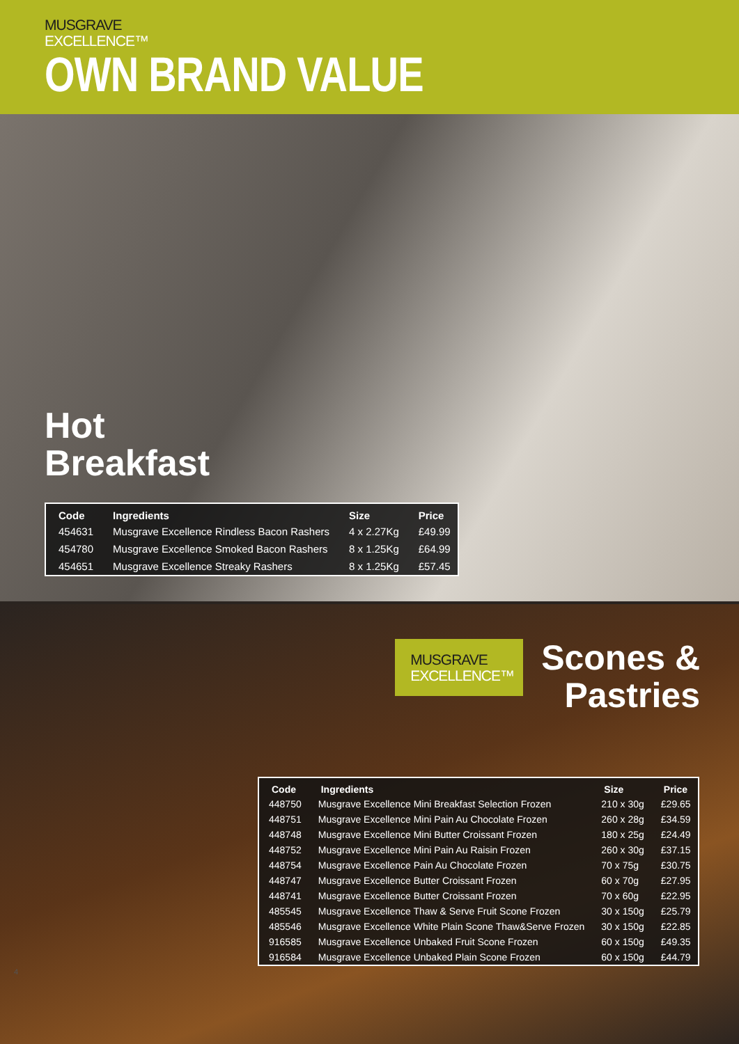MUSGRAVE
EXCELLENCE™
OWN BRAND VALUE
Hot
Breakfast
| Code | Ingredients | Size | Price |
| --- | --- | --- | --- |
| 454631 | Musgrave Excellence Rindless Bacon Rashers | 4 x 2.27Kg | £49.99 |
| 454780 | Musgrave Excellence Smoked Bacon Rashers | 8 x 1.25Kg | £64.99 |
| 454651 | Musgrave Excellence Streaky Rashers | 8 x 1.25Kg | £57.45 |
MUSGRAVE
EXCELLENCE™
Scones &
Pastries
| Code | Ingredients | Size | Price |
| --- | --- | --- | --- |
| 448750 | Musgrave Excellence Mini Breakfast Selection Frozen | 210 x 30g | £29.65 |
| 448751 | Musgrave Excellence Mini Pain Au Chocolate Frozen | 260 x 28g | £34.59 |
| 448748 | Musgrave Excellence Mini Butter Croissant Frozen | 180 x 25g | £24.49 |
| 448752 | Musgrave Excellence Mini Pain Au Raisin Frozen | 260 x 30g | £37.15 |
| 448754 | Musgrave Excellence Pain Au Chocolate Frozen | 70 x 75g | £30.75 |
| 448747 | Musgrave Excellence Butter Croissant Frozen | 60 x 70g | £27.95 |
| 448741 | Musgrave Excellence Butter Croissant Frozen | 70 x 60g | £22.95 |
| 485545 | Musgrave Excellence Thaw & Serve Fruit Scone Frozen | 30 x 150g | £25.79 |
| 485546 | Musgrave Excellence White Plain Scone Thaw&Serve Frozen | 30 x 150g | £22.85 |
| 916585 | Musgrave Excellence Unbaked Fruit Scone Frozen | 60 x 150g | £49.35 |
| 916584 | Musgrave Excellence Unbaked Plain Scone Frozen | 60 x 150g | £44.79 |
4